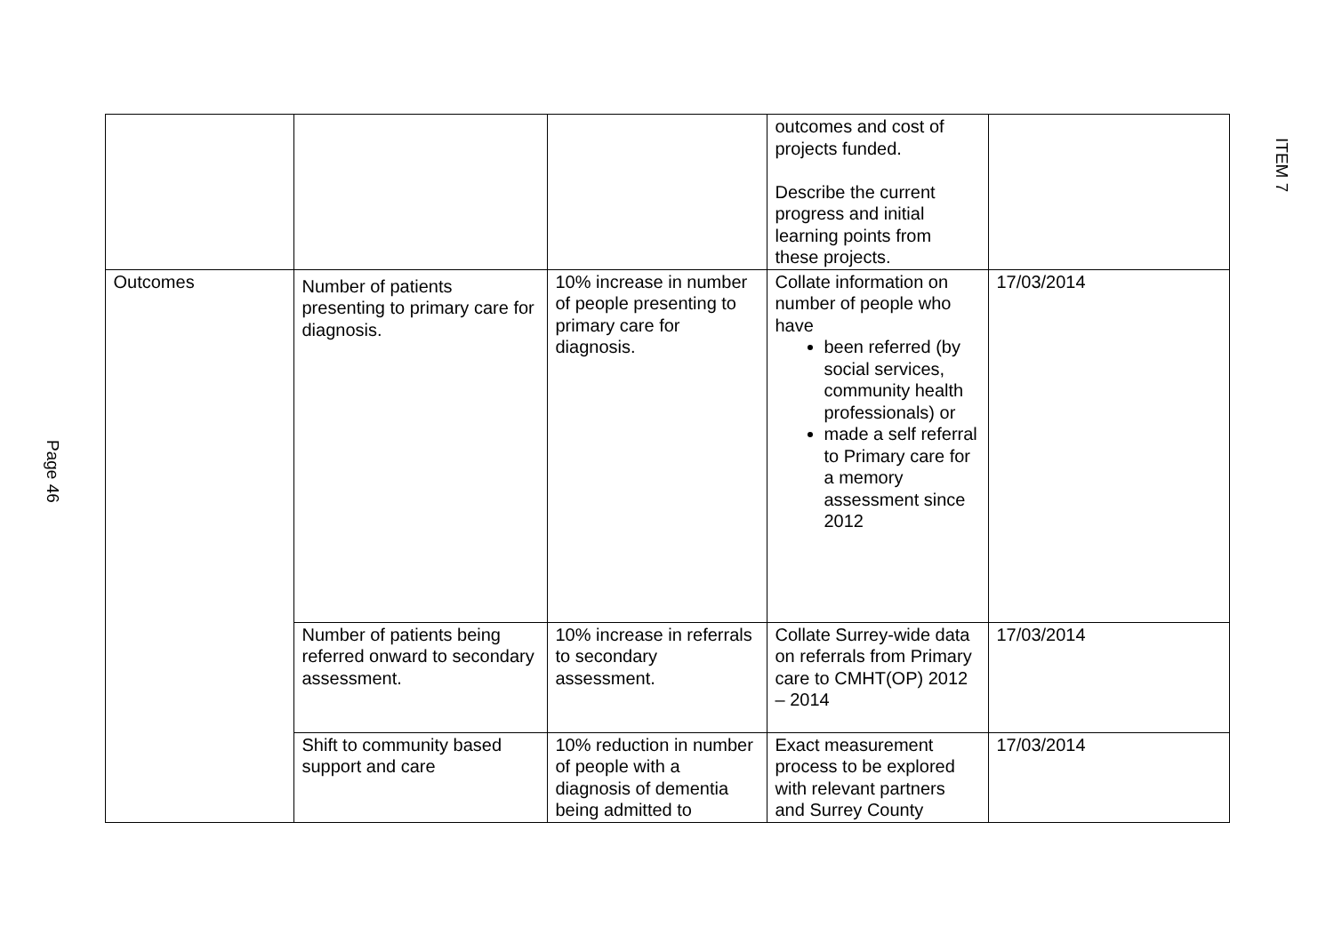Page 46
| | | | outcomes and cost of projects funded. Describe the current progress and initial learning points from these projects. | |
| Outcomes | Number of patients presenting to primary care for diagnosis. | 10% increase in number of people presenting to primary care for diagnosis. | Collate information on number of people who have been referred (by social services, community health professionals) or made a self referral to Primary care for a memory assessment since 2012 | 17/03/2014 |
| | Number of patients being referred onward to secondary assessment. | 10% increase in referrals to secondary assessment. | Collate Surrey-wide data on referrals from Primary care to CMHT(OP) 2012 – 2014 | 17/03/2014 |
| | Shift to community based support and care | 10% reduction in number of people with a diagnosis of dementia being admitted to | Exact measurement process to be explored with relevant partners and Surrey County | 17/03/2014 |
ITEM 7